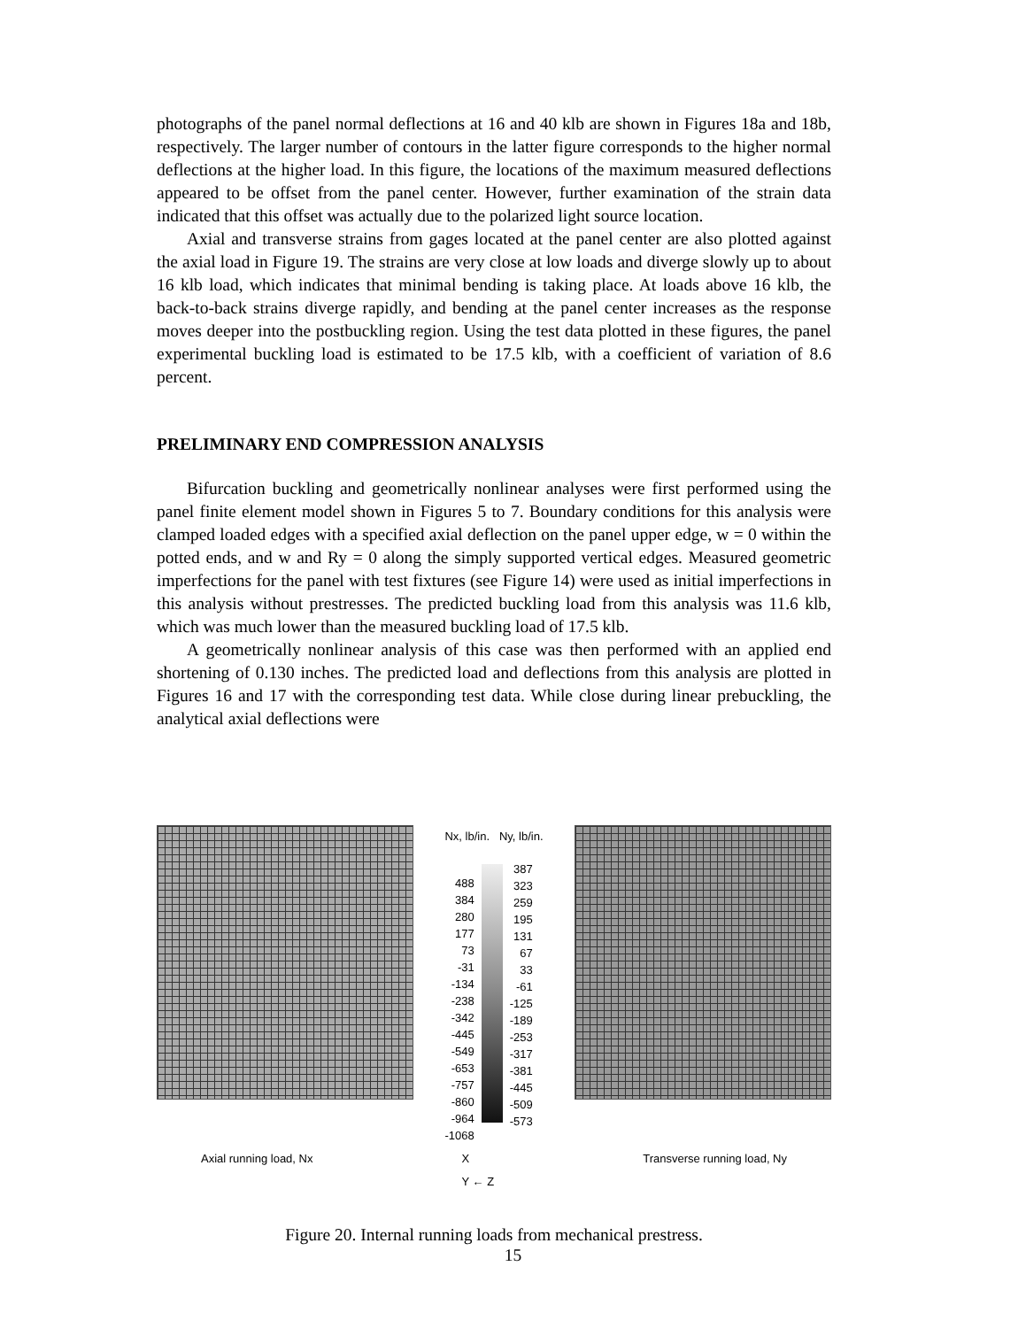photographs of the panel normal deflections at 16 and 40 klb are shown in Figures 18a and 18b, respectively. The larger number of contours in the latter figure corresponds to the higher normal deflections at the higher load. In this figure, the locations of the maximum measured deflections appeared to be offset from the panel center. However, further examination of the strain data indicated that this offset was actually due to the polarized light source location.
Axial and transverse strains from gages located at the panel center are also plotted against the axial load in Figure 19. The strains are very close at low loads and diverge slowly up to about 16 klb load, which indicates that minimal bending is taking place. At loads above 16 klb, the back-to-back strains diverge rapidly, and bending at the panel center increases as the response moves deeper into the postbuckling region. Using the test data plotted in these figures, the panel experimental buckling load is estimated to be 17.5 klb, with a coefficient of variation of 8.6 percent.
PRELIMINARY END COMPRESSION ANALYSIS
Bifurcation buckling and geometrically nonlinear analyses were first performed using the panel finite element model shown in Figures 5 to 7. Boundary conditions for this analysis were clamped loaded edges with a specified axial deflection on the panel upper edge, w = 0 within the potted ends, and w and Ry = 0 along the simply supported vertical edges. Measured geometric imperfections for the panel with test fixtures (see Figure 14) were used as initial imperfections in this analysis without prestresses. The predicted buckling load from this analysis was 11.6 klb, which was much lower than the measured buckling load of 17.5 klb.
A geometrically nonlinear analysis of this case was then performed with an applied end shortening of 0.130 inches. The predicted load and deflections from this analysis are plotted in Figures 16 and 17 with the corresponding test data. While close during linear prebuckling, the analytical axial deflections were
Nx, lb/in. Ny, lb/in.
488
384
280
177
73
-31
-134
-238
-342
-445
-549
-653
-757
-860
-964
-1068
387
323
259
195
131
67
33
-61
-125
-189
-253
-317
-381
-445
-509
-573
Axial running load, Nx X
Y ← Z Transverse running load, Ny
Figure 20. Internal running loads from mechanical prestress.
15